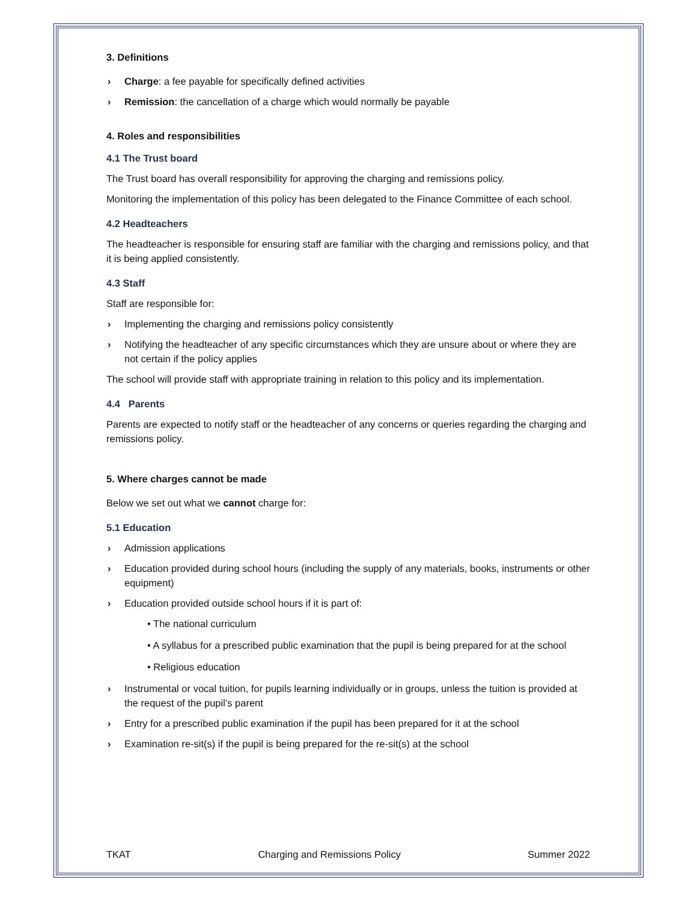3. Definitions
› Charge: a fee payable for specifically defined activities
› Remission: the cancellation of a charge which would normally be payable
4. Roles and responsibilities
4.1 The Trust board
The Trust board has overall responsibility for approving the charging and remissions policy.
Monitoring the implementation of this policy has been delegated to the Finance Committee of each school.
4.2 Headteachers
The headteacher is responsible for ensuring staff are familiar with the charging and remissions policy, and that it is being applied consistently.
4.3 Staff
Staff are responsible for:
› Implementing the charging and remissions policy consistently
› Notifying the headteacher of any specific circumstances which they are unsure about or where they are not certain if the policy applies
The school will provide staff with appropriate training in relation to this policy and its implementation.
4.4 Parents
Parents are expected to notify staff or the headteacher of any concerns or queries regarding the charging and remissions policy.
5. Where charges cannot be made
Below we set out what we cannot charge for:
5.1 Education
› Admission applications
› Education provided during school hours (including the supply of any materials, books, instruments or other equipment)
› Education provided outside school hours if it is part of:
• The national curriculum
• A syllabus for a prescribed public examination that the pupil is being prepared for at the school
• Religious education
› Instrumental or vocal tuition, for pupils learning individually or in groups, unless the tuition is provided at the request of the pupil’s parent
› Entry for a prescribed public examination if the pupil has been prepared for it at the school
› Examination re-sit(s) if the pupil is being prepared for the re-sit(s) at the school
TKAT Charging and Remissions Policy Summer 2022